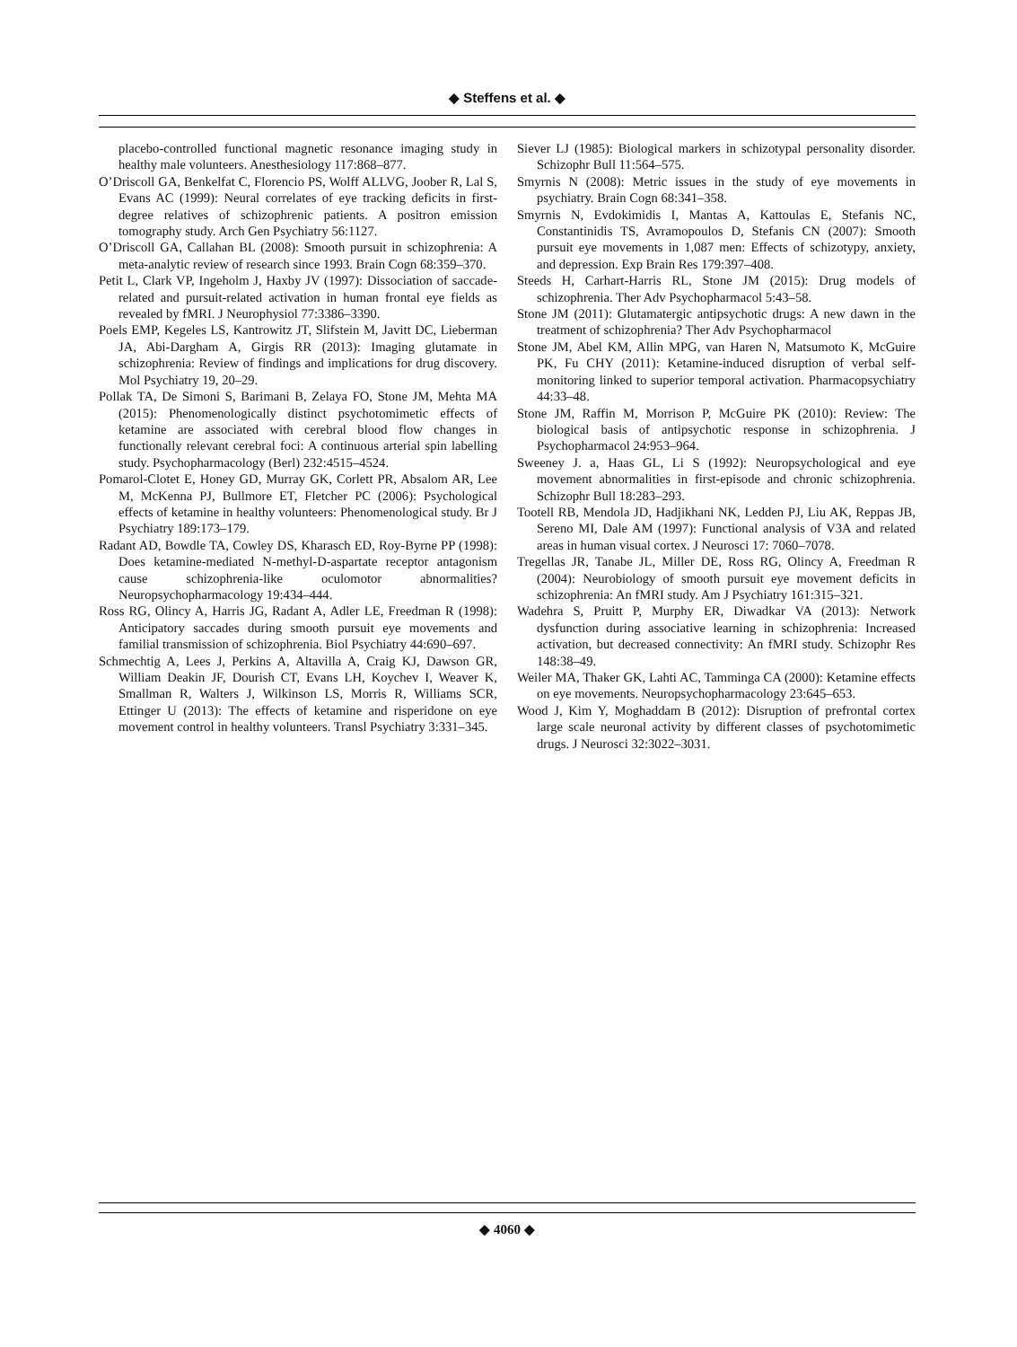◆ Steffens et al. ◆
placebo-controlled functional magnetic resonance imaging study in healthy male volunteers. Anesthesiology 117:868–877.
O’Driscoll GA, Benkelfat C, Florencio PS, Wolff ALLVG, Joober R, Lal S, Evans AC (1999): Neural correlates of eye tracking deficits in first-degree relatives of schizophrenic patients. A positron emission tomography study. Arch Gen Psychiatry 56:1127.
O’Driscoll GA, Callahan BL (2008): Smooth pursuit in schizophrenia: A meta-analytic review of research since 1993. Brain Cogn 68:359–370.
Petit L, Clark VP, Ingeholm J, Haxby JV (1997): Dissociation of saccade-related and pursuit-related activation in human frontal eye fields as revealed by fMRI. J Neurophysiol 77:3386–3390.
Poels EMP, Kegeles LS, Kantrowitz JT, Slifstein M, Javitt DC, Lieberman JA, Abi-Dargham A, Girgis RR (2013): Imaging glutamate in schizophrenia: Review of findings and implications for drug discovery. Mol Psychiatry 19, 20–29.
Pollak TA, De Simoni S, Barimani B, Zelaya FO, Stone JM, Mehta MA (2015): Phenomenologically distinct psychotomimetic effects of ketamine are associated with cerebral blood flow changes in functionally relevant cerebral foci: A continuous arterial spin labelling study. Psychopharmacology (Berl) 232:4515–4524.
Pomarol-Clotet E, Honey GD, Murray GK, Corlett PR, Absalom AR, Lee M, McKenna PJ, Bullmore ET, Fletcher PC (2006): Psychological effects of ketamine in healthy volunteers: Phenomenological study. Br J Psychiatry 189:173–179.
Radant AD, Bowdle TA, Cowley DS, Kharasch ED, Roy-Byrne PP (1998): Does ketamine-mediated N-methyl-D-aspartate receptor antagonism cause schizophrenia-like oculomotor abnormalities? Neuropsychopharmacology 19:434–444.
Ross RG, Olincy A, Harris JG, Radant A, Adler LE, Freedman R (1998): Anticipatory saccades during smooth pursuit eye movements and familial transmission of schizophrenia. Biol Psychiatry 44:690–697.
Schmechtig A, Lees J, Perkins A, Altavilla A, Craig KJ, Dawson GR, William Deakin JF, Dourish CT, Evans LH, Koychev I, Weaver K, Smallman R, Walters J, Wilkinson LS, Morris R, Williams SCR, Ettinger U (2013): The effects of ketamine and risperidone on eye movement control in healthy volunteers. Transl Psychiatry 3:331–345.
Siever LJ (1985): Biological markers in schizotypal personality disorder. Schizophr Bull 11:564–575.
Smyrnis N (2008): Metric issues in the study of eye movements in psychiatry. Brain Cogn 68:341–358.
Smyrnis N, Evdokimidis I, Mantas A, Kattoulas E, Stefanis NC, Constantinidis TS, Avramopoulos D, Stefanis CN (2007): Smooth pursuit eye movements in 1,087 men: Effects of schizotypy, anxiety, and depression. Exp Brain Res 179:397–408.
Steeds H, Carhart-Harris RL, Stone JM (2015): Drug models of schizophrenia. Ther Adv Psychopharmacol 5:43–58.
Stone JM (2011): Glutamatergic antipsychotic drugs: A new dawn in the treatment of schizophrenia? Ther Adv Psychopharmacol
Stone JM, Abel KM, Allin MPG, van Haren N, Matsumoto K, McGuire PK, Fu CHY (2011): Ketamine-induced disruption of verbal self-monitoring linked to superior temporal activation. Pharmacopsychiatry 44:33–48.
Stone JM, Raffin M, Morrison P, McGuire PK (2010): Review: The biological basis of antipsychotic response in schizophrenia. J Psychopharmacol 24:953–964.
Sweeney J. a, Haas GL, Li S (1992): Neuropsychological and eye movement abnormalities in first-episode and chronic schizophrenia. Schizophr Bull 18:283–293.
Tootell RB, Mendola JD, Hadjikhani NK, Ledden PJ, Liu AK, Reppas JB, Sereno MI, Dale AM (1997): Functional analysis of V3A and related areas in human visual cortex. J Neurosci 17: 7060–7078.
Tregellas JR, Tanabe JL, Miller DE, Ross RG, Olincy A, Freedman R (2004): Neurobiology of smooth pursuit eye movement deficits in schizophrenia: An fMRI study. Am J Psychiatry 161:315–321.
Wadehra S, Pruitt P, Murphy ER, Diwadkar VA (2013): Network dysfunction during associative learning in schizophrenia: Increased activation, but decreased connectivity: An fMRI study. Schizophr Res 148:38–49.
Weiler MA, Thaker GK, Lahti AC, Tamminga CA (2000): Ketamine effects on eye movements. Neuropsychopharmacology 23:645–653.
Wood J, Kim Y, Moghaddam B (2012): Disruption of prefrontal cortex large scale neuronal activity by different classes of psychotomimetic drugs. J Neurosci 32:3022–3031.
◆ 4060 ◆